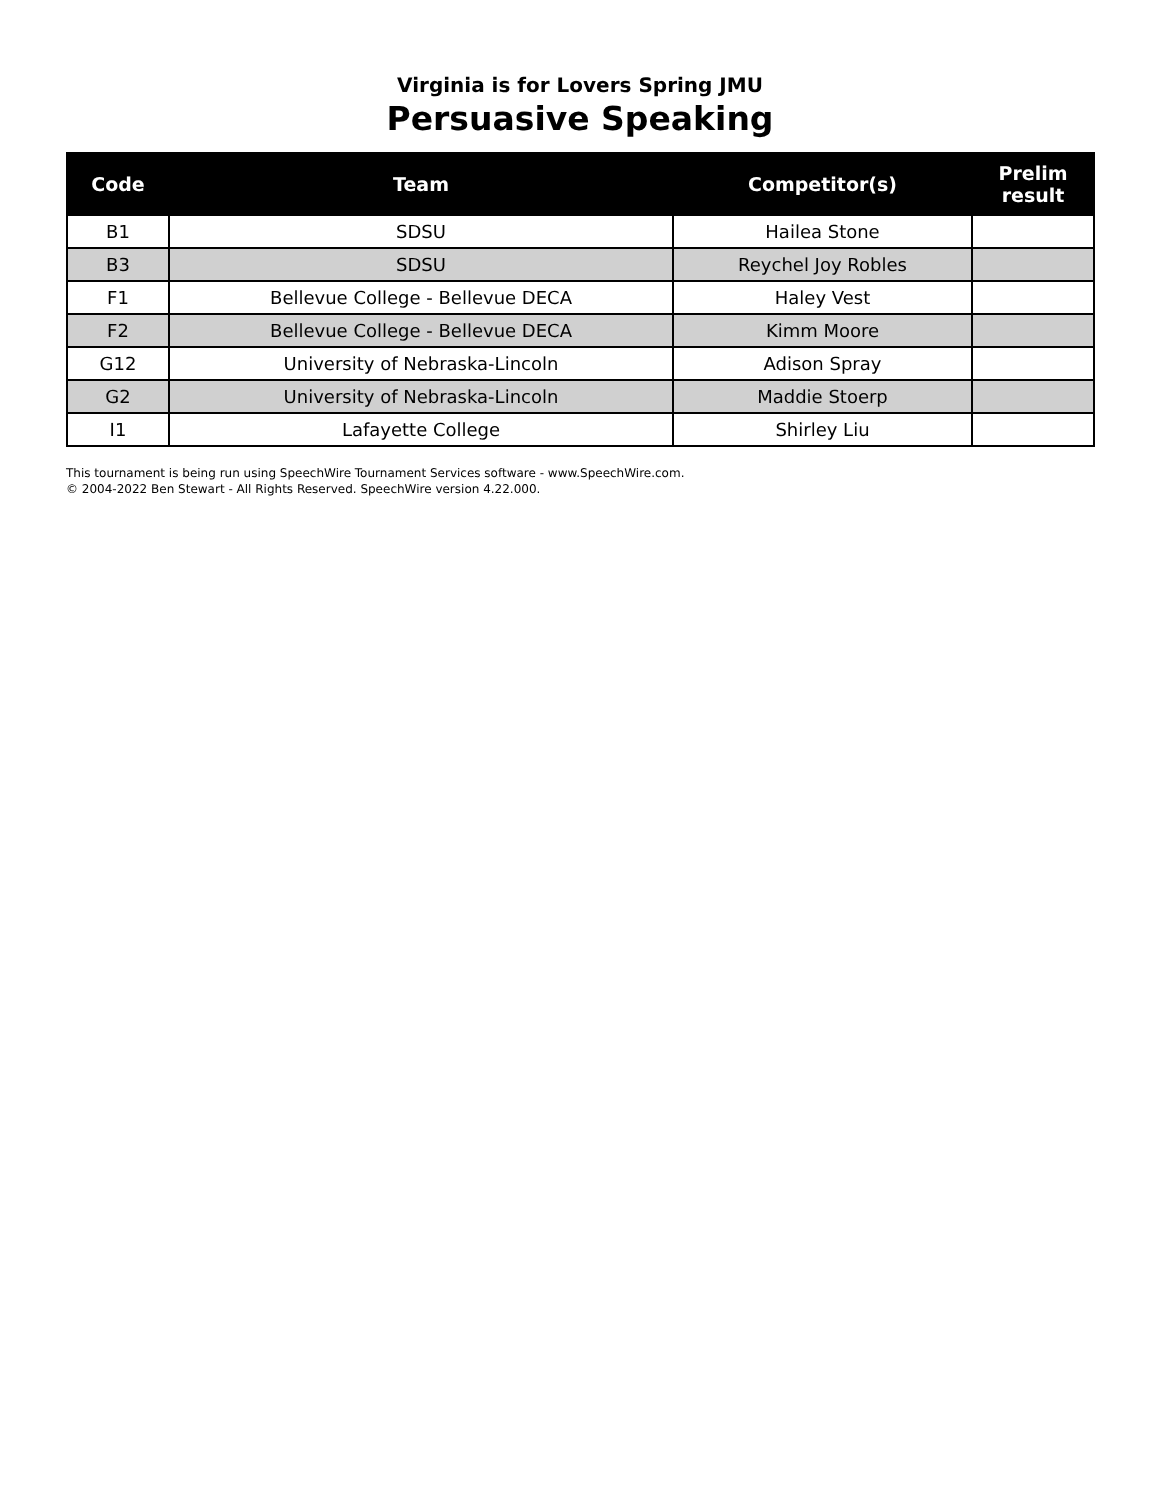Virginia is for Lovers Spring JMU
Persuasive Speaking
| Code | Team | Competitor(s) | Prelim result |
| --- | --- | --- | --- |
| B1 | SDSU | Hailea Stone | |
| B3 | SDSU | Reychel Joy Robles | |
| F1 | Bellevue College - Bellevue DECA | Haley Vest | |
| F2 | Bellevue College - Bellevue DECA | Kimm Moore | |
| G12 | University of Nebraska-Lincoln | Adison Spray | |
| G2 | University of Nebraska-Lincoln | Maddie Stoerp | |
| I1 | Lafayette College | Shirley Liu | |
This tournament is being run using SpeechWire Tournament Services software - www.SpeechWire.com.
© 2004-2022 Ben Stewart - All Rights Reserved. SpeechWire version 4.22.000.